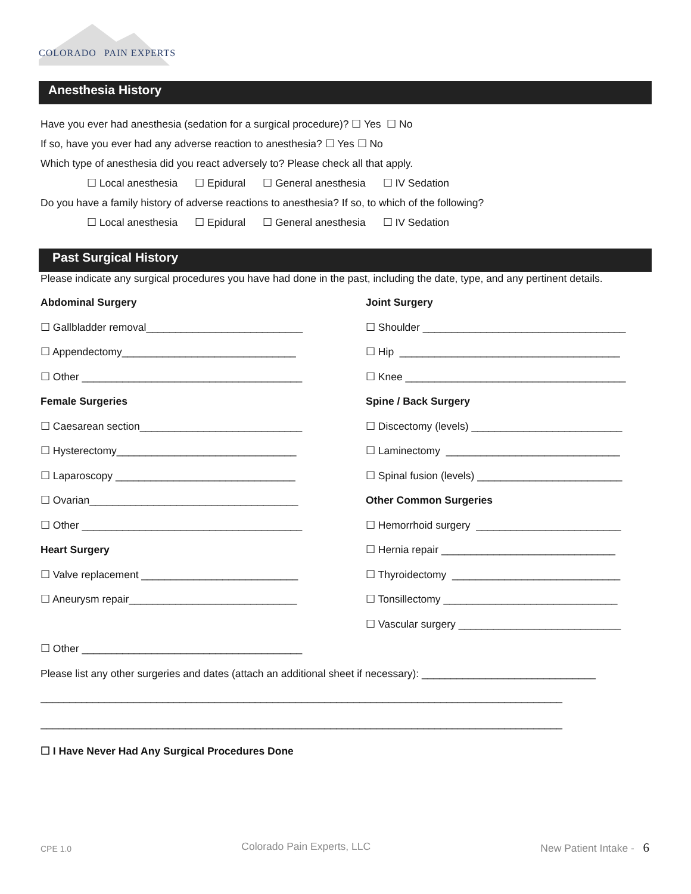COLORADO PAIN EXPERTS
Anesthesia History
Have you ever had anesthesia (sedation for a surgical procedure)? ☐ Yes ☐ No
If so, have you ever had any adverse reaction to anesthesia? ☐ Yes ☐ No
Which type of anesthesia did you react adversely to? Please check all that apply.
☐ Local anesthesia ☐ Epidural ☐ General anesthesia ☐ IV Sedation
Do you have a family history of adverse reactions to anesthesia? If so, to which of the following?
☐ Local anesthesia ☐ Epidural ☐ General anesthesia ☐ IV Sedation
Past Surgical History
Please indicate any surgical procedures you have had done in the past, including the date, type, and any pertinent details.
Abdominal Surgery
☐ Gallbladder removal___________________________
☐ Appendectomy______________________________
☐ Other ______________________________________
Female Surgeries
☐ Caesarean section____________________________
☐ Hysterectomy_______________________________
☐ Laparoscopy _______________________________
☐ Ovarian____________________________________
☐ Other ______________________________________
Heart Surgery
☐ Valve replacement ___________________________
☐ Aneurysm repair_____________________________
☐ Other ______________________________________
Joint Surgery
☐ Shoulder ___________________________________
☐ Hip ______________________________________
☐ Knee ______________________________________
Spine / Back Surgery
☐ Discectomy (levels) __________________________
☐ Laminectomy ______________________________
☐ Spinal fusion (levels) _________________________
Other Common Surgeries
☐ Hemorrhoid surgery _________________________
☐ Hernia repair ______________________________
☐ Thyroidectomy _____________________________
☐ Tonsillectomy ______________________________
☐ Vascular surgery ____________________________
Please list any other surgeries and dates (attach an additional sheet if necessary): ______________________________
__________________________________________________________________________________________
__________________________________________________________________________________________
☐ I Have Never Had Any Surgical Procedures Done
CPE 1.0 Colorado Pain Experts, LLC New Patient Intake - 6